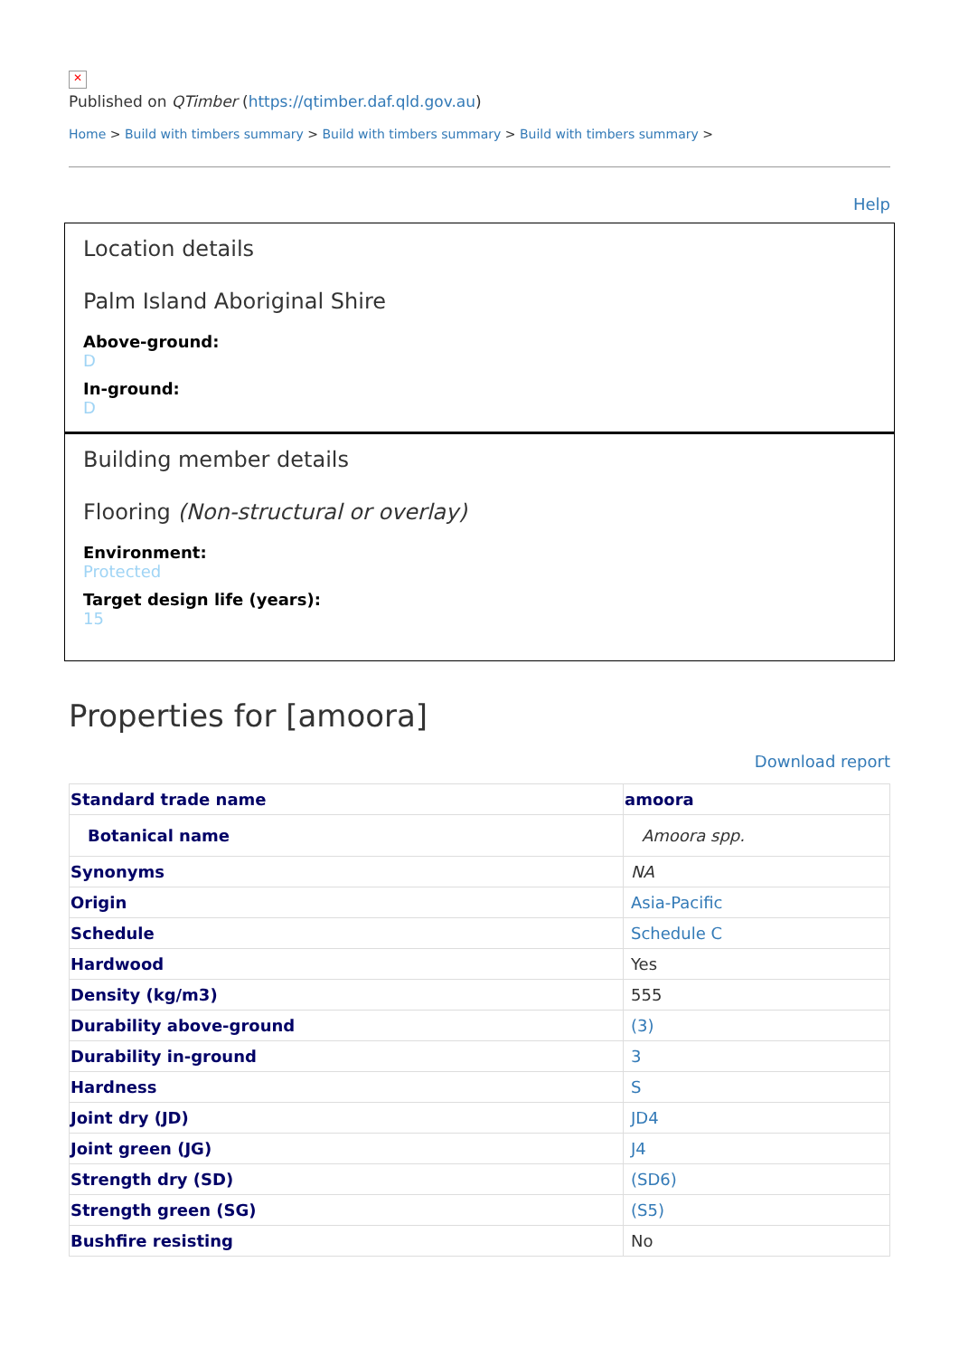✕
Published on QTimber (https://qtimber.daf.qld.gov.au)
Home > Build with timbers summary > Build with timbers summary > Build with timbers summary >
Help
Location details
Palm Island Aboriginal Shire
Above-ground:
D
In-ground:
D
Building member details
Flooring (Non-structural or overlay)
Environment:
Protected
Target design life (years):
15
Properties for [amoora]
Download report
| Standard trade name | amoora |
| --- | --- |
| Botanical name | Amoora spp. |
| Synonyms | NA |
| Origin | Asia-Pacific |
| Schedule | Schedule C |
| Hardwood | Yes |
| Density (kg/m3) | 555 |
| Durability above-ground | (3) |
| Durability in-ground | 3 |
| Hardness | S |
| Joint dry (JD) | JD4 |
| Joint green (JG) | J4 |
| Strength dry (SD) | (SD6) |
| Strength green (SG) | (S5) |
| Bushfire resisting | No |